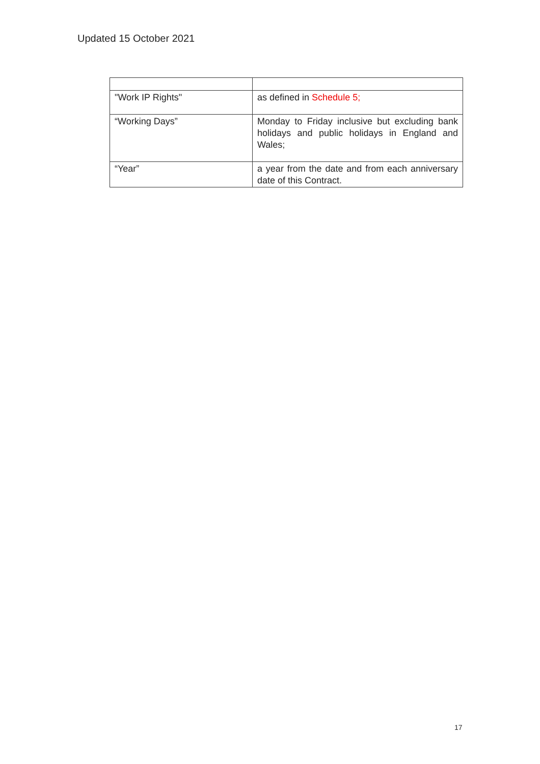Updated 15 October 2021
| "Work IP Rights" | as defined in Schedule 5; |
| “Working Days” | Monday to Friday inclusive but excluding bank holidays and public holidays in England and Wales; |
| “Year” | a year from the date and from each anniversary date of this Contract. |
17